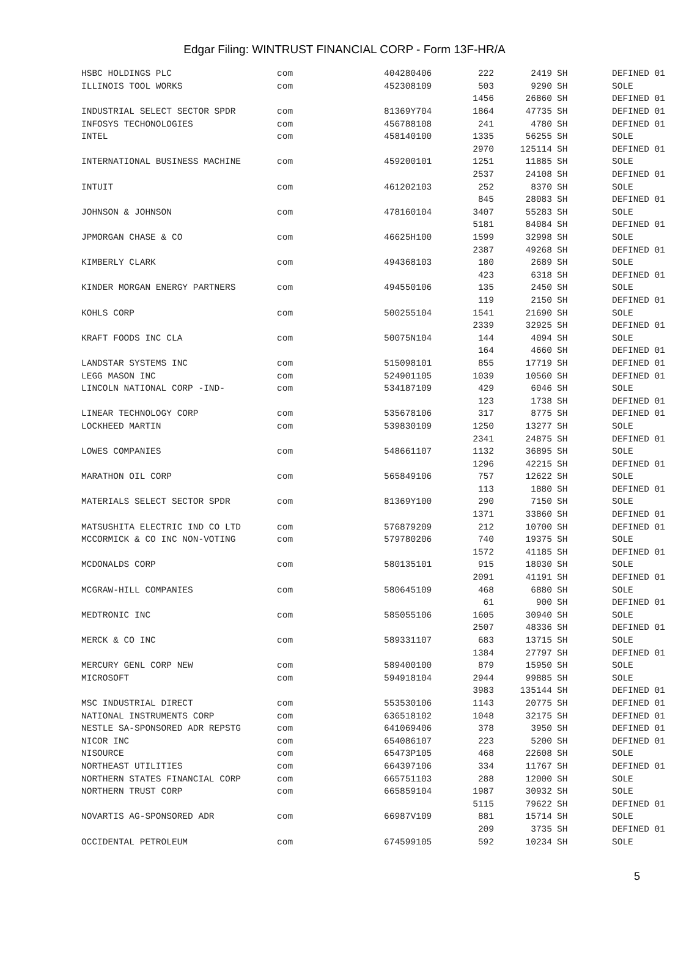Edgar Filing: WINTRUST FINANCIAL CORP - Form 13F-HR/A
| HSBC HOLDINGS PLC | com | 404280406 | 222 | 2419 | SH | DEFINED 01 |
| ILLINOIS TOOL WORKS | com | 452308109 | 503 | 9290 | SH | SOLE |
| | | | 1456 | 26860 | SH | DEFINED 01 |
| INDUSTRIAL SELECT SECTOR SPDR | com | 81369Y704 | 1864 | 47735 | SH | DEFINED 01 |
| INFOSYS TECHONOLOGIES | com | 456788108 | 241 | 4780 | SH | DEFINED 01 |
| INTEL | com | 458140100 | 1335 | 56255 | SH | SOLE |
| | | | 2970 | 125114 | SH | DEFINED 01 |
| INTERNATIONAL BUSINESS MACHINE | com | 459200101 | 1251 | 11885 | SH | SOLE |
| | | | 2537 | 24108 | SH | DEFINED 01 |
| INTUIT | com | 461202103 | 252 | 8370 | SH | SOLE |
| | | | 845 | 28083 | SH | DEFINED 01 |
| JOHNSON & JOHNSON | com | 478160104 | 3407 | 55283 | SH | SOLE |
| | | | 5181 | 84084 | SH | DEFINED 01 |
| JPMORGAN CHASE & CO | com | 46625H100 | 1599 | 32998 | SH | SOLE |
| | | | 2387 | 49268 | SH | DEFINED 01 |
| KIMBERLY CLARK | com | 494368103 | 180 | 2689 | SH | SOLE |
| | | | 423 | 6318 | SH | DEFINED 01 |
| KINDER MORGAN ENERGY PARTNERS | com | 494550106 | 135 | 2450 | SH | SOLE |
| | | | 119 | 2150 | SH | DEFINED 01 |
| KOHLS CORP | com | 500255104 | 1541 | 21690 | SH | SOLE |
| | | | 2339 | 32925 | SH | DEFINED 01 |
| KRAFT FOODS INC CLA | com | 50075N104 | 144 | 4094 | SH | SOLE |
| | | | 164 | 4660 | SH | DEFINED 01 |
| LANDSTAR SYSTEMS INC | com | 515098101 | 855 | 17719 | SH | DEFINED 01 |
| LEGG MASON INC | com | 524901105 | 1039 | 10560 | SH | DEFINED 01 |
| LINCOLN NATIONAL CORP -IND- | com | 534187109 | 429 | 6046 | SH | SOLE |
| | | | 123 | 1738 | SH | DEFINED 01 |
| LINEAR TECHNOLOGY CORP | com | 535678106 | 317 | 8775 | SH | DEFINED 01 |
| LOCKHEED MARTIN | com | 539830109 | 1250 | 13277 | SH | SOLE |
| | | | 2341 | 24875 | SH | DEFINED 01 |
| LOWES COMPANIES | com | 548661107 | 1132 | 36895 | SH | SOLE |
| | | | 1296 | 42215 | SH | DEFINED 01 |
| MARATHON OIL CORP | com | 565849106 | 757 | 12622 | SH | SOLE |
| | | | 113 | 1880 | SH | DEFINED 01 |
| MATERIALS SELECT SECTOR SPDR | com | 81369Y100 | 290 | 7150 | SH | SOLE |
| | | | 1371 | 33860 | SH | DEFINED 01 |
| MATSUSHITA ELECTRIC IND CO LTD | com | 576879209 | 212 | 10700 | SH | DEFINED 01 |
| MCCORMICK & CO INC NON-VOTING | com | 579780206 | 740 | 19375 | SH | SOLE |
| | | | 1572 | 41185 | SH | DEFINED 01 |
| MCDONALDS CORP | com | 580135101 | 915 | 18030 | SH | SOLE |
| | | | 2091 | 41191 | SH | DEFINED 01 |
| MCGRAW-HILL COMPANIES | com | 580645109 | 468 | 6880 | SH | SOLE |
| | | | 61 | 900 | SH | DEFINED 01 |
| MEDTRONIC INC | com | 585055106 | 1605 | 30940 | SH | SOLE |
| | | | 2507 | 48336 | SH | DEFINED 01 |
| MERCK & CO INC | com | 589331107 | 683 | 13715 | SH | SOLE |
| | | | 1384 | 27797 | SH | DEFINED 01 |
| MERCURY GENL CORP NEW | com | 589400100 | 879 | 15950 | SH | SOLE |
| MICROSOFT | com | 594918104 | 2944 | 99885 | SH | SOLE |
| | | | 3983 | 135144 | SH | DEFINED 01 |
| MSC INDUSTRIAL DIRECT | com | 553530106 | 1143 | 20775 | SH | DEFINED 01 |
| NATIONAL INSTRUMENTS CORP | com | 636518102 | 1048 | 32175 | SH | DEFINED 01 |
| NESTLE SA-SPONSORED ADR REPSTG | com | 641069406 | 378 | 3950 | SH | DEFINED 01 |
| NICOR INC | com | 654086107 | 223 | 5200 | SH | DEFINED 01 |
| NISOURCE | com | 65473P105 | 468 | 22608 | SH | SOLE |
| NORTHEAST UTILITIES | com | 664397106 | 334 | 11767 | SH | DEFINED 01 |
| NORTHERN STATES FINANCIAL CORP | com | 665751103 | 288 | 12000 | SH | SOLE |
| NORTHERN TRUST CORP | com | 665859104 | 1987 | 30932 | SH | SOLE |
| | | | 5115 | 79622 | SH | DEFINED 01 |
| NOVARTIS AG-SPONSORED ADR | com | 66987V109 | 881 | 15714 | SH | SOLE |
| | | | 209 | 3735 | SH | DEFINED 01 |
| OCCIDENTAL PETROLEUM | com | 674599105 | 592 | 10234 | SH | SOLE |
5